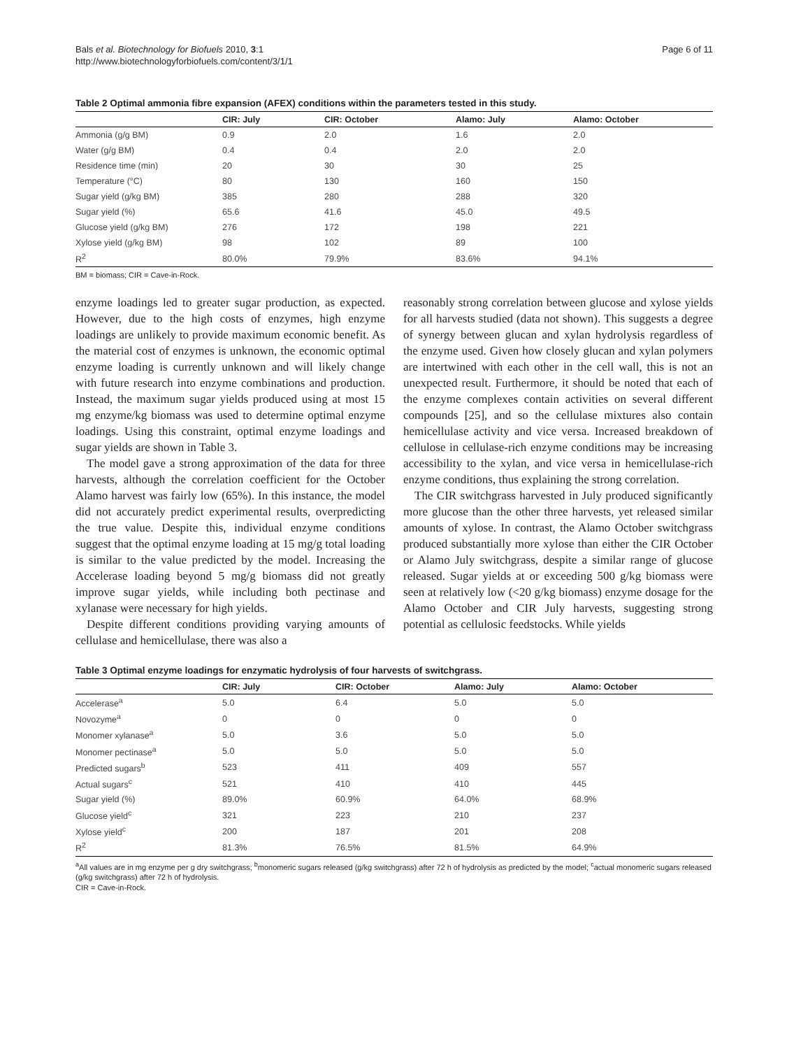Bals et al. Biotechnology for Biofuels 2010, 3:1
http://www.biotechnologyforbiofuels.com/content/3/1/1
Page 6 of 11
Table 2 Optimal ammonia fibre expansion (AFEX) conditions within the parameters tested in this study.
| | CIR: July | CIR: October | Alamo: July | Alamo: October |
| --- | --- | --- | --- | --- |
| Ammonia (g/g BM) | 0.9 | 2.0 | 1.6 | 2.0 |
| Water (g/g BM) | 0.4 | 0.4 | 2.0 | 2.0 |
| Residence time (min) | 20 | 30 | 30 | 25 |
| Temperature (°C) | 80 | 130 | 160 | 150 |
| Sugar yield (g/kg BM) | 385 | 280 | 288 | 320 |
| Sugar yield (%) | 65.6 | 41.6 | 45.0 | 49.5 |
| Glucose yield (g/kg BM) | 276 | 172 | 198 | 221 |
| Xylose yield (g/kg BM) | 98 | 102 | 89 | 100 |
| R<sup>2</sup> | 80.0% | 79.9% | 83.6% | 94.1% |
BM = biomass; CIR = Cave-in-Rock.
enzyme loadings led to greater sugar production, as expected. However, due to the high costs of enzymes, high enzyme loadings are unlikely to provide maximum economic benefit. As the material cost of enzymes is unknown, the economic optimal enzyme loading is currently unknown and will likely change with future research into enzyme combinations and production. Instead, the maximum sugar yields produced using at most 15 mg enzyme/kg biomass was used to determine optimal enzyme loadings. Using this constraint, optimal enzyme loadings and sugar yields are shown in Table 3.
The model gave a strong approximation of the data for three harvests, although the correlation coefficient for the October Alamo harvest was fairly low (65%). In this instance, the model did not accurately predict experimental results, overpredicting the true value. Despite this, individual enzyme conditions suggest that the optimal enzyme loading at 15 mg/g total loading is similar to the value predicted by the model. Increasing the Accelerase loading beyond 5 mg/g biomass did not greatly improve sugar yields, while including both pectinase and xylanase were necessary for high yields.
Despite different conditions providing varying amounts of cellulase and hemicellulase, there was also a
reasonably strong correlation between glucose and xylose yields for all harvests studied (data not shown). This suggests a degree of synergy between glucan and xylan hydrolysis regardless of the enzyme used. Given how closely glucan and xylan polymers are intertwined with each other in the cell wall, this is not an unexpected result. Furthermore, it should be noted that each of the enzyme complexes contain activities on several different compounds [25], and so the cellulase mixtures also contain hemicellulase activity and vice versa. Increased breakdown of cellulose in cellulase-rich enzyme conditions may be increasing accessibility to the xylan, and vice versa in hemicellulase-rich enzyme conditions, thus explaining the strong correlation.
The CIR switchgrass harvested in July produced significantly more glucose than the other three harvests, yet released similar amounts of xylose. In contrast, the Alamo October switchgrass produced substantially more xylose than either the CIR October or Alamo July switchgrass, despite a similar range of glucose released. Sugar yields at or exceeding 500 g/kg biomass were seen at relatively low (<20 g/kg biomass) enzyme dosage for the Alamo October and CIR July harvests, suggesting strong potential as cellulosic feedstocks. While yields
Table 3 Optimal enzyme loadings for enzymatic hydrolysis of four harvests of switchgrass.
| | CIR: July | CIR: October | Alamo: July | Alamo: October |
| --- | --- | --- | --- | --- |
| Accelerase<sup>a</sup> | 5.0 | 6.4 | 5.0 | 5.0 |
| Novozyme<sup>a</sup> | 0 | 0 | 0 | 0 |
| Monomer xylanase<sup>a</sup> | 5.0 | 3.6 | 5.0 | 5.0 |
| Monomer pectinase<sup>a</sup> | 5.0 | 5.0 | 5.0 | 5.0 |
| Predicted sugars<sup>b</sup> | 523 | 411 | 409 | 557 |
| Actual sugars<sup>c</sup> | 521 | 410 | 410 | 445 |
| Sugar yield (%) | 89.0% | 60.9% | 64.0% | 68.9% |
| Glucose yield<sup>c</sup> | 321 | 223 | 210 | 237 |
| Xylose yield<sup>c</sup> | 200 | 187 | 201 | 208 |
| R<sup>2</sup> | 81.3% | 76.5% | 81.5% | 64.9% |
<sup>a</sup> All values are in mg enzyme per g dry switchgrass; <sup>b</sup>monomeric sugars released (g/kg switchgrass) after 72 h of hydrolysis as predicted by the model; <sup>c</sup>actual monomeric sugars released (g/kg switchgrass) after 72 h of hydrolysis.
CIR = Cave-in-Rock.